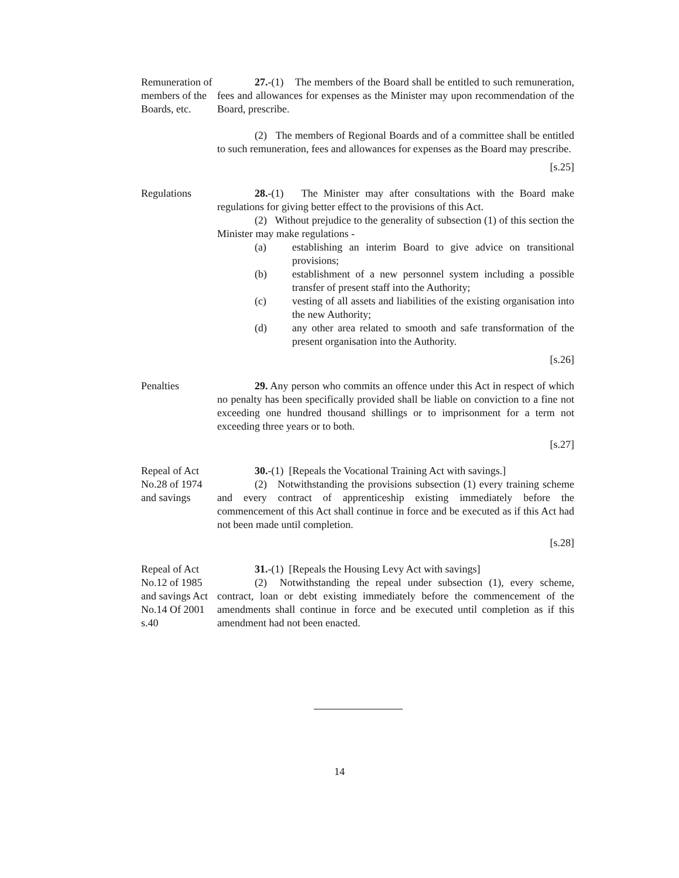Remuneration of members of the Boards, etc.
27.-(1) The members of the Board shall be entitled to such remuneration, fees and allowances for expenses as the Minister may upon recommendation of the Board, prescribe.
(2) The members of Regional Boards and of a committee shall be entitled to such remuneration, fees and allowances for expenses as the Board may prescribe.
[s.25]
Regulations 28.-(1) The Minister may after consultations with the Board make regulations for giving better effect to the provisions of this Act.
(2) Without prejudice to the generality of subsection (1) of this section the Minister may make regulations -
(a) establishing an interim Board to give advice on transitional provisions;
(b) establishment of a new personnel system including a possible transfer of present staff into the Authority;
(c) vesting of all assets and liabilities of the existing organisation into the new Authority;
(d) any other area related to smooth and safe transformation of the present organisation into the Authority.
[s.26]
Penalties 29. Any person who commits an offence under this Act in respect of which no penalty has been specifically provided shall be liable on conviction to a fine not exceeding one hundred thousand shillings or to imprisonment for a term not exceeding three years or to both.
[s.27]
Repeal of Act No.28 of 1974 and savings
30.-(1) [Repeals the Vocational Training Act with savings.]
(2) Notwithstanding the provisions subsection (1) every training scheme and every contract of apprenticeship existing immediately before the commencement of this Act shall continue in force and be executed as if this Act had not been made until completion.
[s.28]
Repeal of Act No.12 of 1985 and savings Act No.14 Of 2001 s.40
31.-(1) [Repeals the Housing Levy Act with savings]
(2) Notwithstanding the repeal under subsection (1), every scheme, contract, loan or debt existing immediately before the commencement of the amendments shall continue in force and be executed until completion as if this amendment had not been enacted.
14